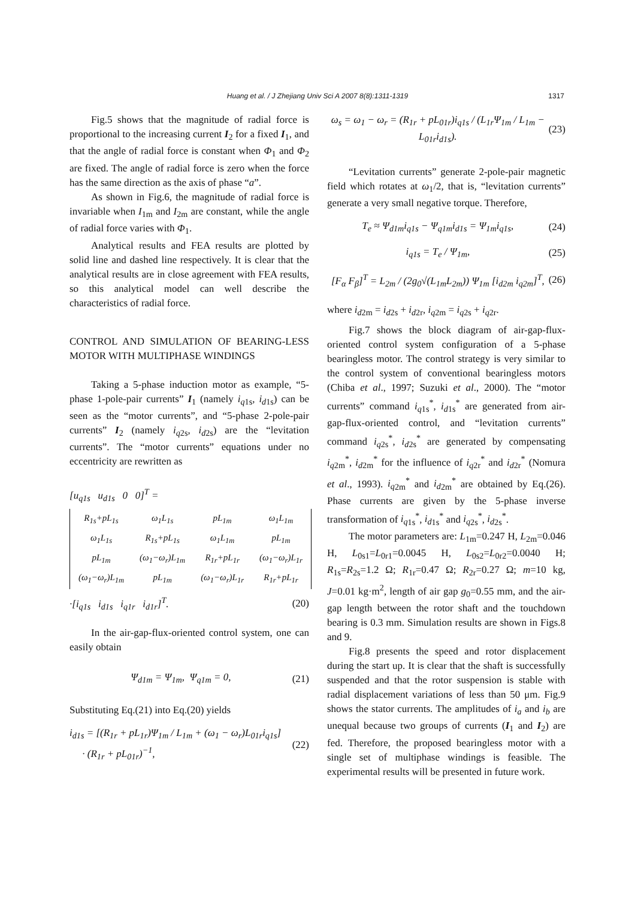Huang et al. / J Zhejiang Univ Sci A 2007 8(8):1311-1319 1317
Fig.5 shows that the magnitude of radial force is proportional to the increasing current I<sub>2</sub> for a fixed I<sub>1</sub>, and that the angle of radial force is constant when Φ<sub>1</sub> and Φ<sub>2</sub> are fixed. The angle of radial force is zero when the force has the same direction as the axis of phase “a”.
As shown in Fig.6, the magnitude of radial force is invariable when I<sub>1m</sub> and I<sub>2m</sub> are constant, while the angle of radial force varies with Φ<sub>1</sub>.
Analytical results and FEA results are plotted by solid line and dashed line respectively. It is clear that the analytical results are in close agreement with FEA results, so this analytical model can well describe the characteristics of radial force.
CONTROL AND SIMULATION OF BEARING-LESS MOTOR WITH MULTIPHASE WINDINGS
Taking a 5-phase induction motor as example, “5-phase 1-pole-pair currents” I<sub>1</sub> (namely i<sub>q</sub><sub>1s</sub>, i<sub>d</sub><sub>1s</sub>) can be seen as the “motor currents”, and “5-phase 2-pole-pair currents” I<sub>2</sub> (namely i<sub>q</sub><sub>2s</sub>, i<sub>d</sub><sub>2s</sub>) are the “levitation currents”. The “motor currents” equations under no eccentricity are rewritten as
[u<sub>q</sub><sub>1s</sub> u<sub>d</sub><sub>1s</sub> 0 0]<sup>T</sup> =
| R<sub>1s</sub>+pL<sub>1s</sub> | ω<sub>1</sub>L<sub>1s</sub> | pL<sub>1m</sub> | ω<sub>1</sub>L<sub>1m</sub> |
| ω<sub>1</sub>L<sub>1s</sub> | R<sub>1s</sub>+pL<sub>1s</sub> | ω<sub>1</sub>L<sub>1m</sub> | pL<sub>1m</sub> |
| pL<sub>1m</sub> | (ω<sub>1</sub>−ω<sub>r</sub>)L<sub>1m</sub> | R<sub>1r</sub>+pL<sub>1r</sub> | (ω<sub>1</sub>−ω<sub>r</sub>)L<sub>1r</sub> |
| (ω<sub>1</sub>−ω<sub>r</sub>)L<sub>1m</sub> | pL<sub>1m</sub> | (ω<sub>1</sub>−ω<sub>r</sub>)L<sub>1r</sub> | R<sub>1r</sub>+pL<sub>1r</sub> |
·[i<sub>q</sub><sub>1s</sub> i<sub>d</sub><sub>1s</sub> i<sub>q</sub><sub>1r</sub> i<sub>d</sub><sub>1r</sub>]<sup>T</sup>. (20)
In the air-gap-flux-oriented control system, one can easily obtain
Ψ<sub>d1m</sub> = Ψ<sub>1m</sub>, Ψ<sub>q1m</sub> = 0, (21)
Substituting Eq.(21) into Eq.(20) yields
i<sub>d1s</sub> = [(R<sub>1r</sub> + pL<sub>1r</sub>)Ψ<sub>1m</sub> / L<sub>1m</sub> + (ω<sub>1</sub> − ω<sub>r</sub>)L<sub>01r</sub>i<sub>q1s</sub>]
· (R<sub>1r</sub> + pL<sub>01r</sub>)<sup>−1</sup>, (22)
ω<sub>s</sub> = ω<sub>1</sub> − ω<sub>r</sub> = (R<sub>1r</sub> + pL<sub>01r</sub>)i<sub>q1s</sub> / (L<sub>1r</sub>Ψ<sub>1m</sub> / L<sub>1m</sub> − L<sub>01r</sub>i<sub>d1s</sub>). (23)
“Levitation currents” generate 2-pole-pair magnetic field which rotates at ω<sub>1</sub>/2, that is, “levitation currents” generate a very small negative torque. Therefore,
T<sub>e</sub> ≈ Ψ<sub>d1m</sub>i<sub>q1s</sub> − Ψ<sub>q1m</sub>i<sub>d1s</sub> = Ψ<sub>1m</sub>i<sub>q1s</sub>, (24)
i<sub>q1s</sub> = T<sub>e</sub> / Ψ<sub>1m</sub>, (25)
[F<sub>α</sub> F<sub>β</sub>]<sup>T</sup> = L<sub>2m</sub> / (2g<sub>0</sub>√(L<sub>1m</sub>L<sub>2m</sub>)) Ψ<sub>1m</sub> [i<sub>d2m</sub> i<sub>q2m</sub>]<sup>T</sup>, (26)
where i<sub>d</sub><sub>2m</sub> = i<sub>d</sub><sub>2s</sub> + i<sub>d</sub><sub>2r</sub>, i<sub>q</sub><sub>2m</sub> = i<sub>q</sub><sub>2s</sub> + i<sub>q</sub><sub>2r</sub>.
Fig.7 shows the block diagram of air-gap-flux-oriented control system configuration of a 5-phase bearingless motor. The control strategy is very similar to the control system of conventional bearingless motors (Chiba et al., 1997; Suzuki et al., 2000). The “motor currents” command i<sub>q</sub><sub>1s</sub><sup>*</sup>, i<sub>d</sub><sub>1s</sub><sup>*</sup> are generated from air-gap-flux-oriented control, and “levitation currents” command i<sub>q</sub><sub>2s</sub><sup>*</sup>, i<sub>d</sub><sub>2s</sub><sup>*</sup> are generated by compensating i<sub>q</sub><sub>2m</sub><sup>*</sup>, i<sub>d</sub><sub>2m</sub><sup>*</sup> for the influence of i<sub>q</sub><sub>2r</sub><sup>*</sup> and i<sub>d</sub><sub>2r</sub><sup>*</sup> (Nomura et al., 1993). i<sub>q</sub><sub>2m</sub><sup>*</sup> and i<sub>d</sub><sub>2m</sub><sup>*</sup> are obtained by Eq.(26). Phase currents are given by the 5-phase inverse transformation of i<sub>q</sub><sub>1s</sub><sup>*</sup>, i<sub>d</sub><sub>1s</sub><sup>*</sup> and i<sub>q</sub><sub>2s</sub><sup>*</sup>, i<sub>d</sub><sub>2s</sub><sup>*</sup>.
The motor parameters are: L<sub>1m</sub>=0.247 H, L<sub>2m</sub>=0.046 H, L<sub>0s1</sub>=L<sub>0r1</sub>=0.0045 H, L<sub>0s2</sub>=L<sub>0r2</sub>=0.0040 H; R<sub>1s</sub>=R<sub>2s</sub>=1.2 Ω; R<sub>1r</sub>=0.47 Ω; R<sub>2r</sub>=0.27 Ω; m=10 kg, J=0.01 kg·m<sup>2</sup>, length of air gap g<sub>0</sub>=0.55 mm, and the air-gap length between the rotor shaft and the touchdown bearing is 0.3 mm. Simulation results are shown in Figs.8 and 9.
Fig.8 presents the speed and rotor displacement during the start up. It is clear that the shaft is successfully suspended and that the rotor suspension is stable with radial displacement variations of less than 50 μm. Fig.9 shows the stator currents. The amplitudes of i<sub>a</sub> and i<sub>b</sub> are unequal because two groups of currents (I<sub>1</sub> and I<sub>2</sub>) are fed. Therefore, the proposed bearingless motor with a single set of multiphase windings is feasible. The experimental results will be presented in future work.